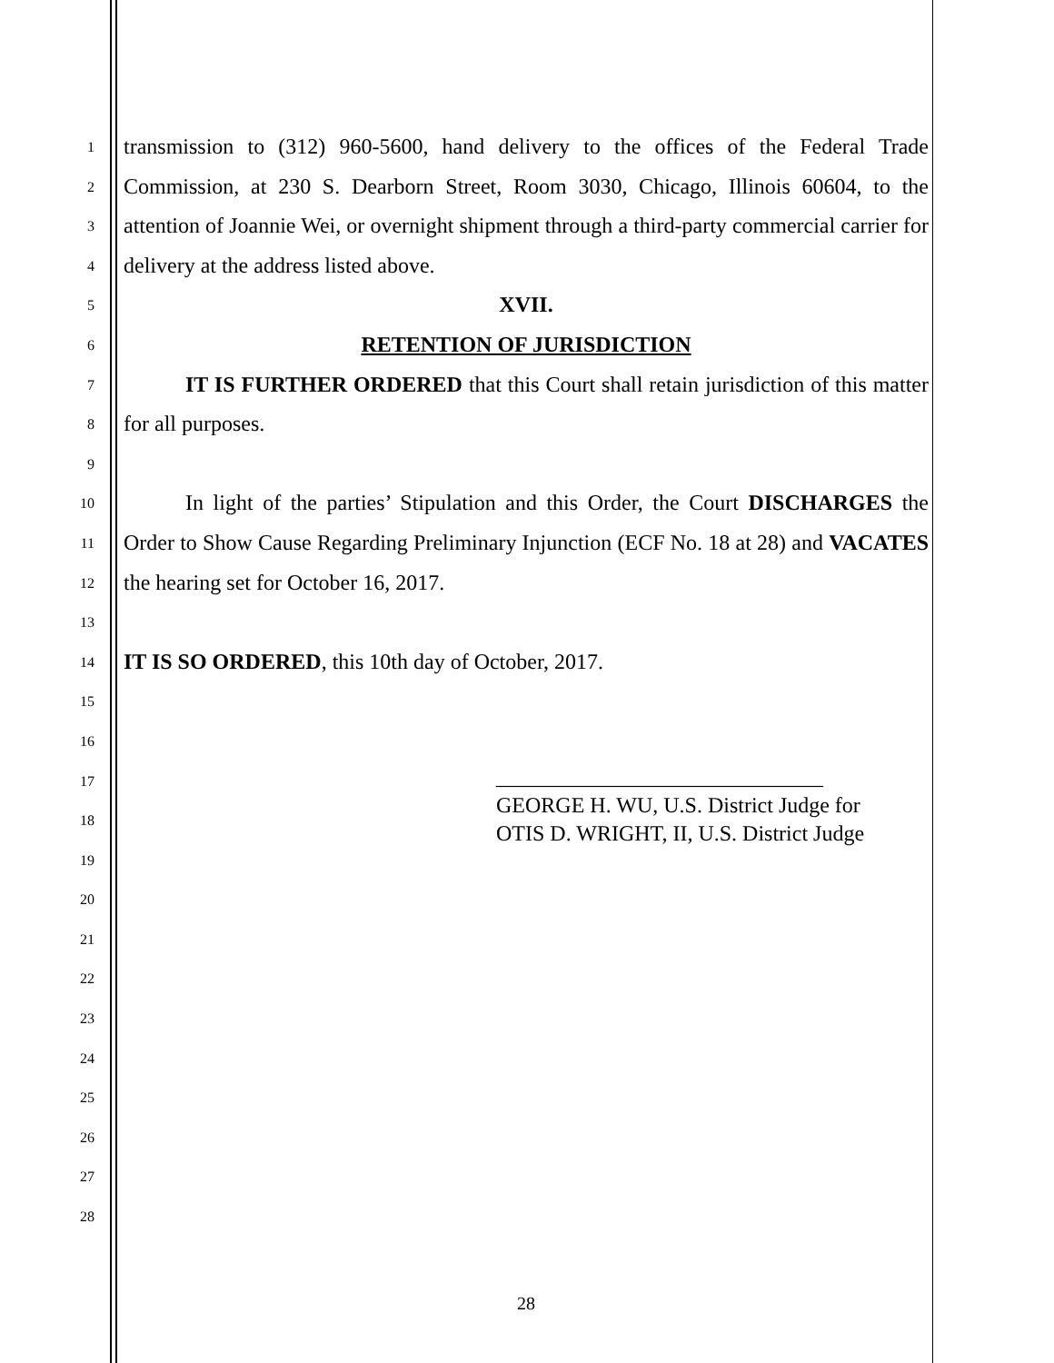1
2
3
4
5
6
7
8
9
10
11
12
13
14
15
16
17
18
19
20
21
22
23
24
25
26
27
28
transmission to (312) 960-5600, hand delivery to the offices of the Federal Trade Commission, at 230 S. Dearborn Street, Room 3030, Chicago, Illinois 60604, to the attention of Joannie Wei, or overnight shipment through a third-party commercial carrier for delivery at the address listed above.
XVII.
RETENTION OF JURISDICTION
IT IS FURTHER ORDERED that this Court shall retain jurisdiction of this matter for all purposes.
In light of the parties’ Stipulation and this Order, the Court DISCHARGES the Order to Show Cause Regarding Preliminary Injunction (ECF No. 18 at 28) and VACATES the hearing set for October 16, 2017.
IT IS SO ORDERED, this 10th day of October, 2017.
______________________________
GEORGE H. WU, U.S. District Judge for
OTIS D. WRIGHT, II, U.S. District Judge
28